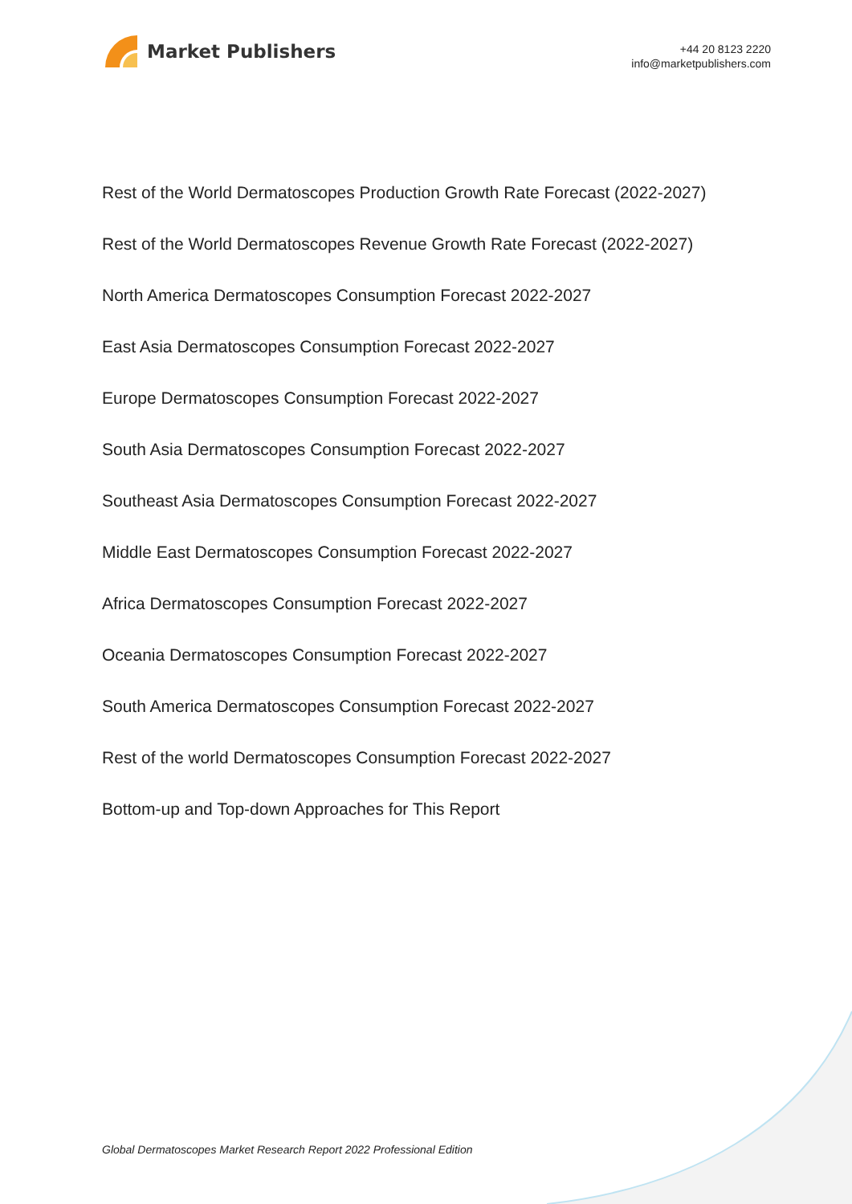Market Publishers
+44 20 8123 2220
info@marketpublishers.com
Rest of the World Dermatoscopes Production Growth Rate Forecast (2022-2027)
Rest of the World Dermatoscopes Revenue Growth Rate Forecast (2022-2027)
North America Dermatoscopes Consumption Forecast 2022-2027
East Asia Dermatoscopes Consumption Forecast 2022-2027
Europe Dermatoscopes Consumption Forecast 2022-2027
South Asia Dermatoscopes Consumption Forecast 2022-2027
Southeast Asia Dermatoscopes Consumption Forecast 2022-2027
Middle East Dermatoscopes Consumption Forecast 2022-2027
Africa Dermatoscopes Consumption Forecast 2022-2027
Oceania Dermatoscopes Consumption Forecast 2022-2027
South America Dermatoscopes Consumption Forecast 2022-2027
Rest of the world Dermatoscopes Consumption Forecast 2022-2027
Bottom-up and Top-down Approaches for This Report
Global Dermatoscopes Market Research Report 2022 Professional Edition